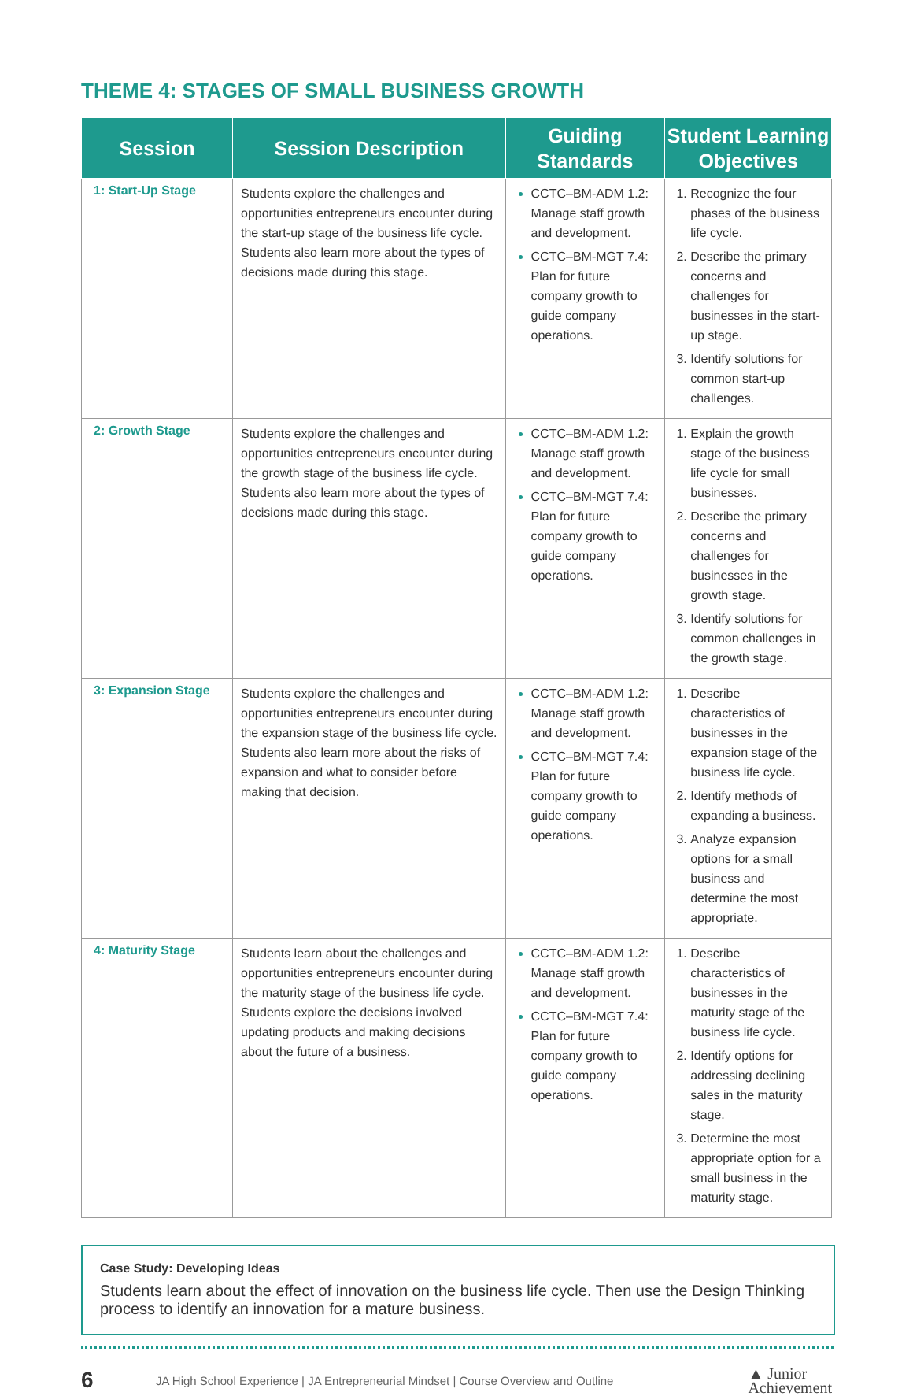THEME 4: STAGES OF SMALL BUSINESS GROWTH
| Session | Session Description | Guiding Standards | Student Learning Objectives |
| --- | --- | --- | --- |
| 1: Start-Up Stage | Students explore the challenges and opportunities entrepreneurs encounter during the start-up stage of the business life cycle. Students also learn more about the types of decisions made during this stage. | CCTC–BM-ADM 1.2: Manage staff growth and development. CCTC–BM-MGT 7.4: Plan for future company growth to guide company operations. | Recognize the four phases of the business life cycle. Describe the primary concerns and challenges for businesses in the start-up stage. Identify solutions for common start-up challenges. |
| 2: Growth Stage | Students explore the challenges and opportunities entrepreneurs encounter during the growth stage of the business life cycle. Students also learn more about the types of decisions made during this stage. | CCTC–BM-ADM 1.2: Manage staff growth and development. CCTC–BM-MGT 7.4: Plan for future company growth to guide company operations. | Explain the growth stage of the business life cycle for small businesses. Describe the primary concerns and challenges for businesses in the growth stage. Identify solutions for common challenges in the growth stage. |
| 3: Expansion Stage | Students explore the challenges and opportunities entrepreneurs encounter during the expansion stage of the business life cycle. Students also learn more about the risks of expansion and what to consider before making that decision. | CCTC–BM-ADM 1.2: Manage staff growth and development. CCTC–BM-MGT 7.4: Plan for future company growth to guide company operations. | Describe characteristics of businesses in the expansion stage of the business life cycle. Identify methods of expanding a business. Analyze expansion options for a small business and determine the most appropriate. |
| 4: Maturity Stage | Students learn about the challenges and opportunities entrepreneurs encounter during the maturity stage of the business life cycle. Students explore the decisions involved updating products and making decisions about the future of a business. | CCTC–BM-ADM 1.2: Manage staff growth and development. CCTC–BM-MGT 7.4: Plan for future company growth to guide company operations. | Describe characteristics of businesses in the maturity stage of the business life cycle. Identify options for addressing declining sales in the maturity stage. Determine the most appropriate option for a small business in the maturity stage. |
Case Study: Developing Ideas
Students learn about the effect of innovation on the business life cycle. Then use the Design Thinking process to identify an innovation for a mature business.
6
JA High School Experience | JA Entrepreneurial Mindset | Course Overview and Outline
▲ Junior
Achievement